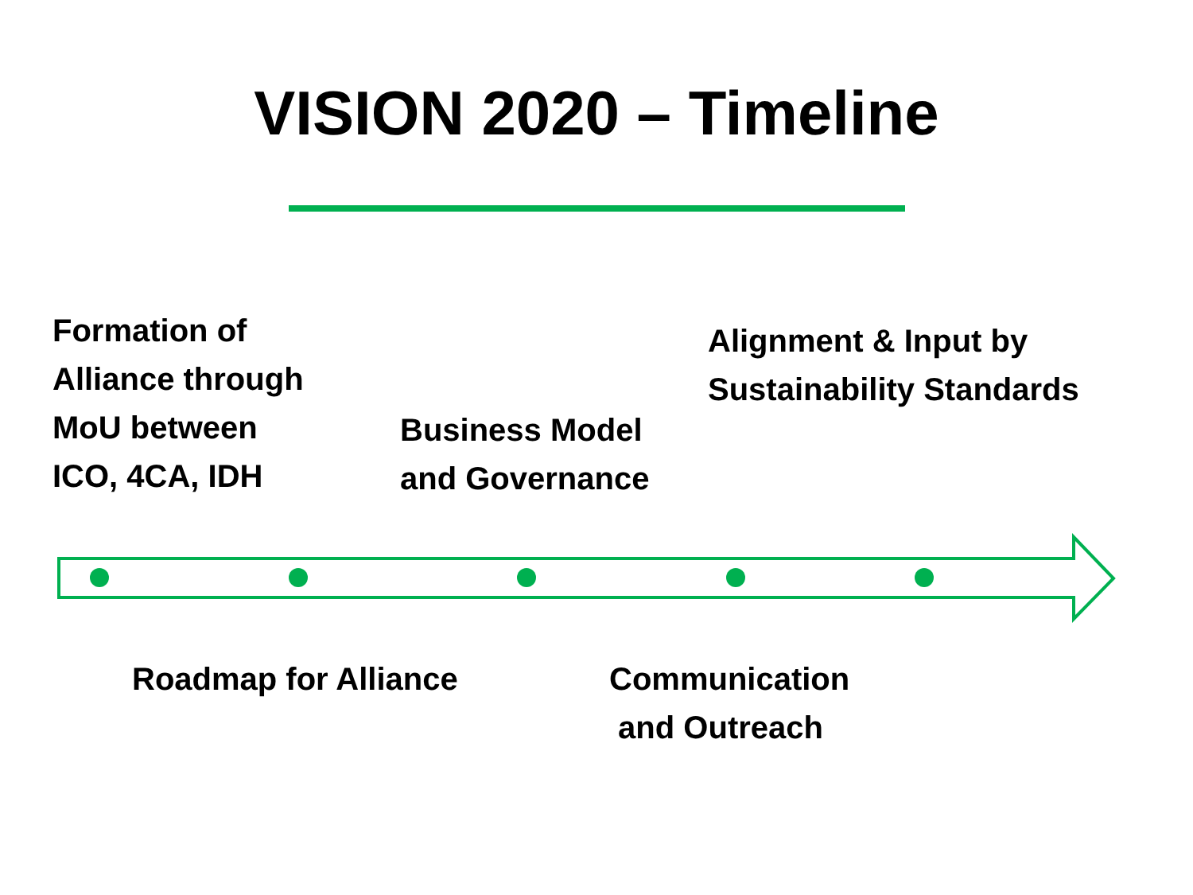VISION 2020 – Timeline
Formation of
Alliance through
MoU between
ICO, 4CA, IDH
Business Model
and Governance
Alignment & Input by
Sustainability Standards
Roadmap for Alliance
Communication
and Outreach